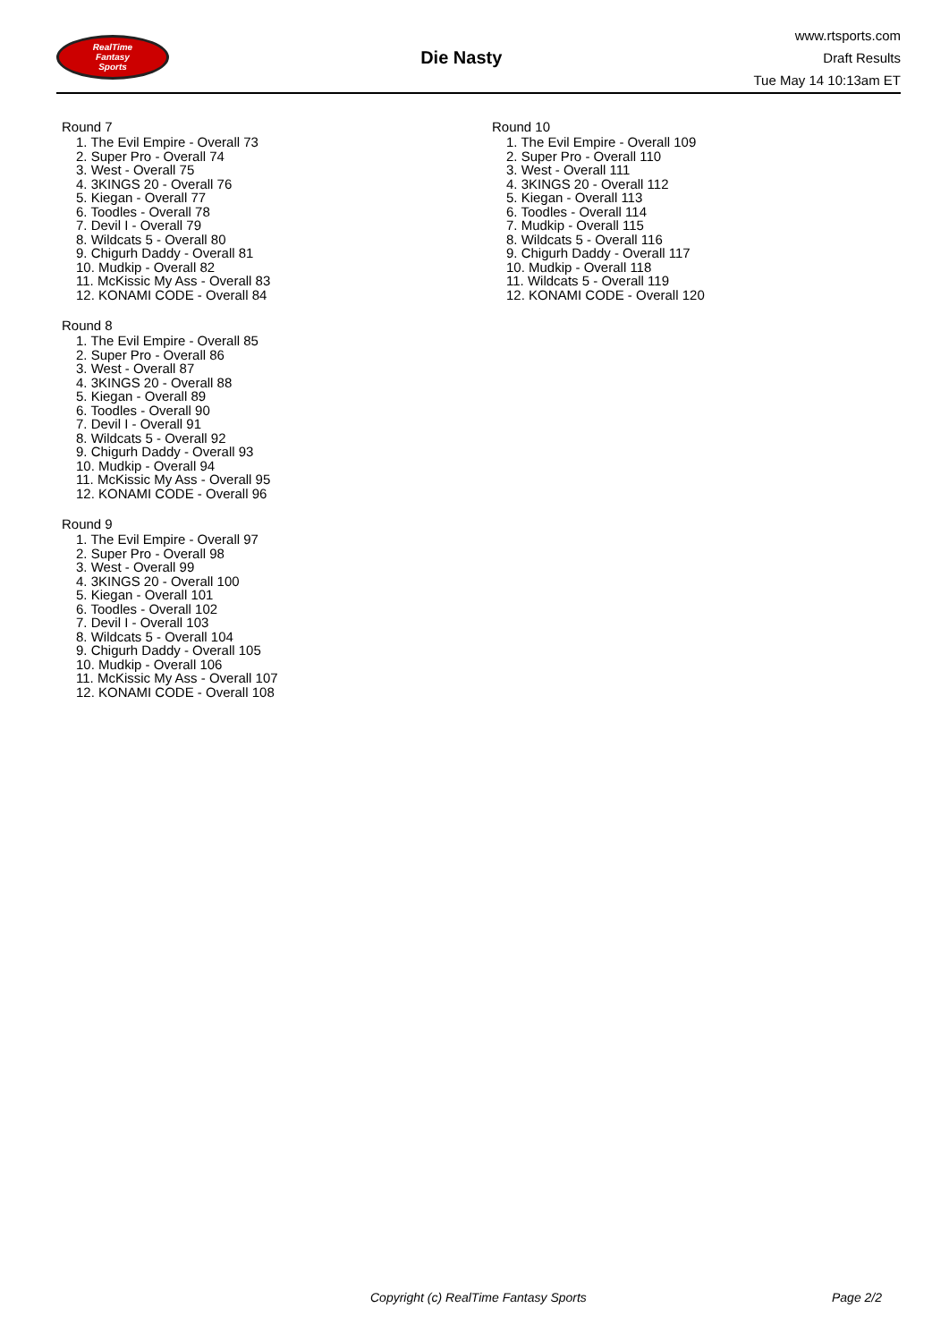RealTime
Fantasy
Sports
Die Nasty
www.rtsports.com
Draft Results
Tue May 14 10:13am ET
Round 7
1. The Evil Empire - Overall 73
2. Super Pro - Overall 74
3. West - Overall 75
4. 3KINGS 20 - Overall 76
5. Kiegan - Overall 77
6. Toodles - Overall 78
7. Devil I - Overall 79
8. Wildcats 5 - Overall 80
9. Chigurh Daddy - Overall 81
10. Mudkip - Overall 82
11. McKissic My Ass - Overall 83
12. KONAMI CODE - Overall 84
Round 8
1. The Evil Empire - Overall 85
2. Super Pro - Overall 86
3. West - Overall 87
4. 3KINGS 20 - Overall 88
5. Kiegan - Overall 89
6. Toodles - Overall 90
7. Devil I - Overall 91
8. Wildcats 5 - Overall 92
9. Chigurh Daddy - Overall 93
10. Mudkip - Overall 94
11. McKissic My Ass - Overall 95
12. KONAMI CODE - Overall 96
Round 9
1. The Evil Empire - Overall 97
2. Super Pro - Overall 98
3. West - Overall 99
4. 3KINGS 20 - Overall 100
5. Kiegan - Overall 101
6. Toodles - Overall 102
7. Devil I - Overall 103
8. Wildcats 5 - Overall 104
9. Chigurh Daddy - Overall 105
10. Mudkip - Overall 106
11. McKissic My Ass - Overall 107
12. KONAMI CODE - Overall 108
Round 10
1. The Evil Empire - Overall 109
2. Super Pro - Overall 110
3. West - Overall 111
4. 3KINGS 20 - Overall 112
5. Kiegan - Overall 113
6. Toodles - Overall 114
7. Mudkip - Overall 115
8. Wildcats 5 - Overall 116
9. Chigurh Daddy - Overall 117
10. Mudkip - Overall 118
11. Wildcats 5 - Overall 119
12. KONAMI CODE - Overall 120
Copyright (c) RealTime Fantasy Sports Page 2/2